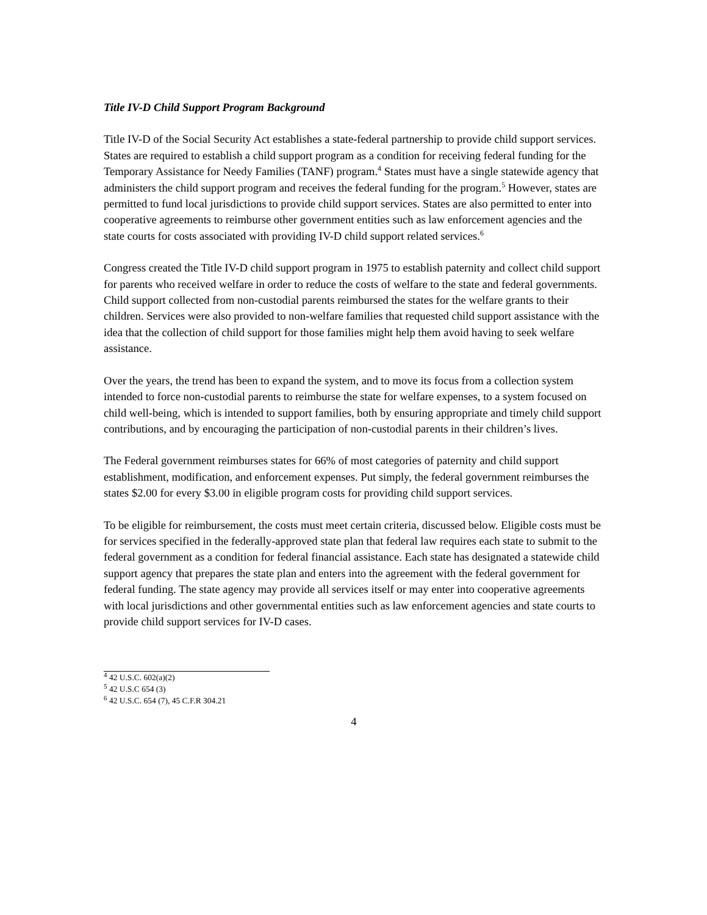Title IV-D Child Support Program Background
Title IV-D of the Social Security Act establishes a state-federal partnership to provide child support services. States are required to establish a child support program as a condition for receiving federal funding for the Temporary Assistance for Needy Families (TANF) program.<sup>4</sup> States must have a single statewide agency that administers the child support program and receives the federal funding for the program.<sup>5</sup> However, states are permitted to fund local jurisdictions to provide child support services. States are also permitted to enter into cooperative agreements to reimburse other government entities such as law enforcement agencies and the state courts for costs associated with providing IV-D child support related services.<sup>6</sup>
Congress created the Title IV-D child support program in 1975 to establish paternity and collect child support for parents who received welfare in order to reduce the costs of welfare to the state and federal governments. Child support collected from non-custodial parents reimbursed the states for the welfare grants to their children. Services were also provided to non-welfare families that requested child support assistance with the idea that the collection of child support for those families might help them avoid having to seek welfare assistance.
Over the years, the trend has been to expand the system, and to move its focus from a collection system intended to force non-custodial parents to reimburse the state for welfare expenses, to a system focused on child well-being, which is intended to support families, both by ensuring appropriate and timely child support contributions, and by encouraging the participation of non-custodial parents in their children’s lives.
The Federal government reimburses states for 66% of most categories of paternity and child support establishment, modification, and enforcement expenses. Put simply, the federal government reimburses the states $2.00 for every $3.00 in eligible program costs for providing child support services.
To be eligible for reimbursement, the costs must meet certain criteria, discussed below. Eligible costs must be for services specified in the federally-approved state plan that federal law requires each state to submit to the federal government as a condition for federal financial assistance. Each state has designated a statewide child support agency that prepares the state plan and enters into the agreement with the federal government for federal funding. The state agency may provide all services itself or may enter into cooperative agreements with local jurisdictions and other governmental entities such as law enforcement agencies and state courts to provide child support services for IV-D cases.
<sup>4</sup> 42 U.S.C. 602(a)(2)
<sup>5</sup> 42 U.S.C 654 (3)
<sup>6</sup> 42 U.S.C. 654 (7), 45 C.F.R 304.21
4